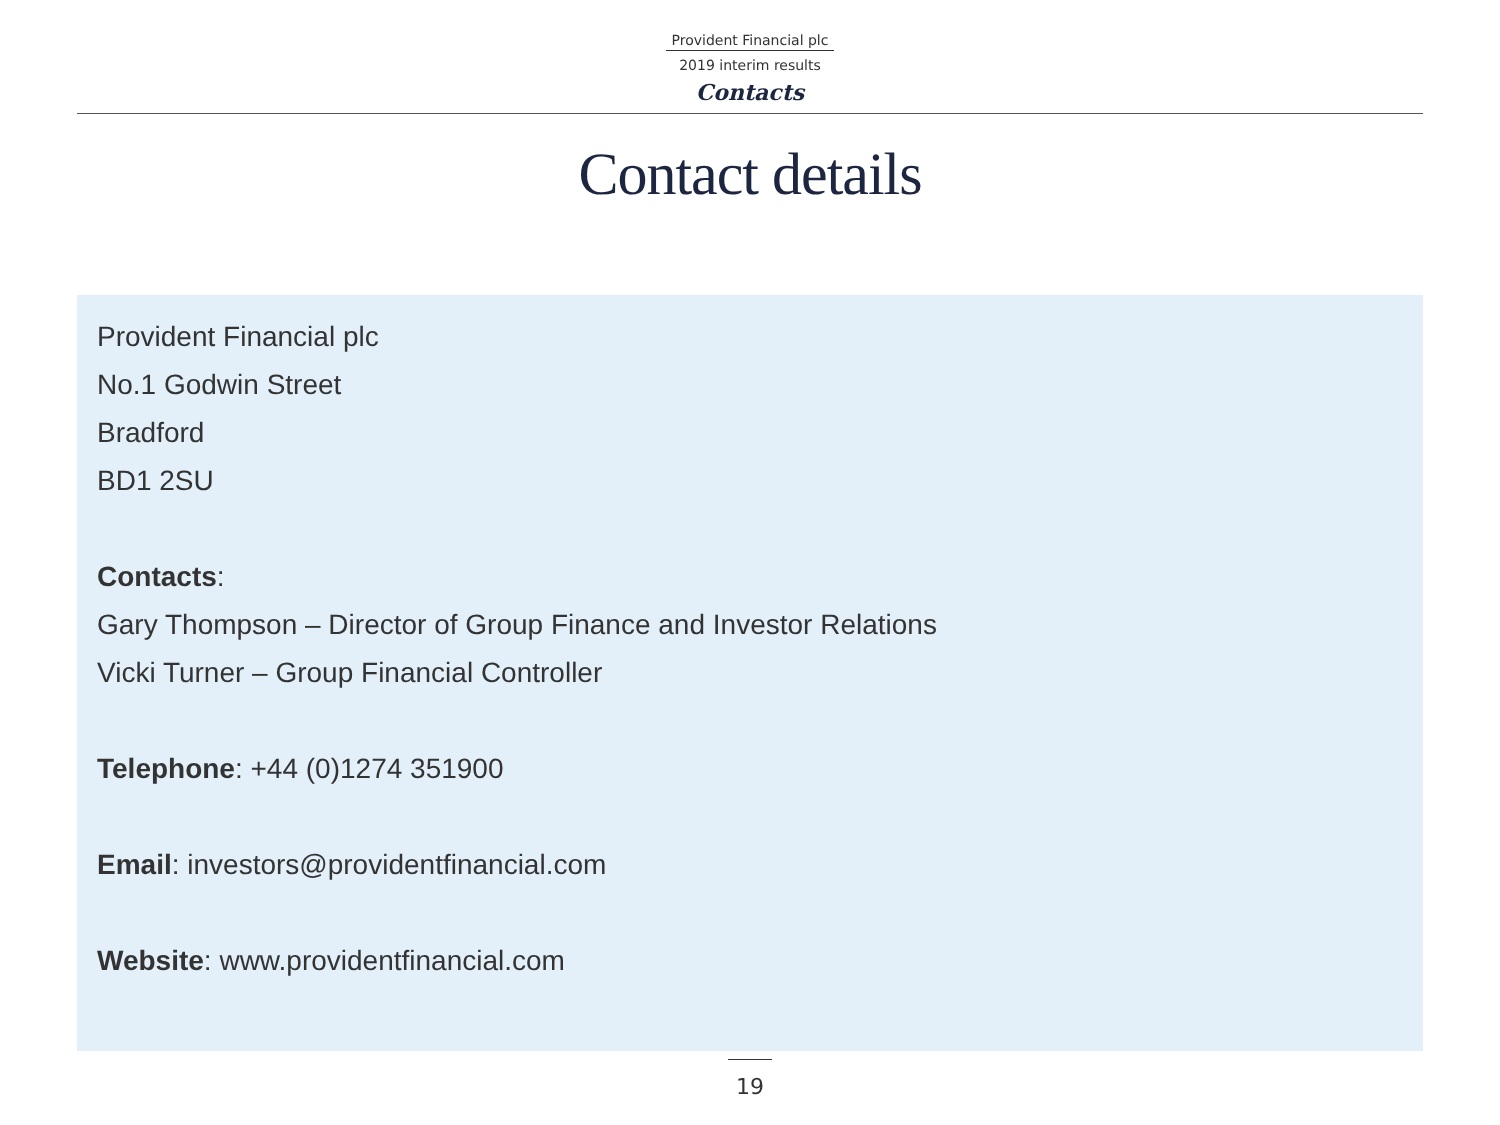Provident Financial plc
2019 interim results
Contacts
Contact details
Provident Financial plc
No.1 Godwin Street
Bradford
BD1 2SU
Contacts:
Gary Thompson – Director of Group Finance and Investor Relations
Vicki Turner – Group Financial Controller
Telephone: +44 (0)1274 351900
Email: investors@providentfinancial.com
Website: www.providentfinancial.com
19